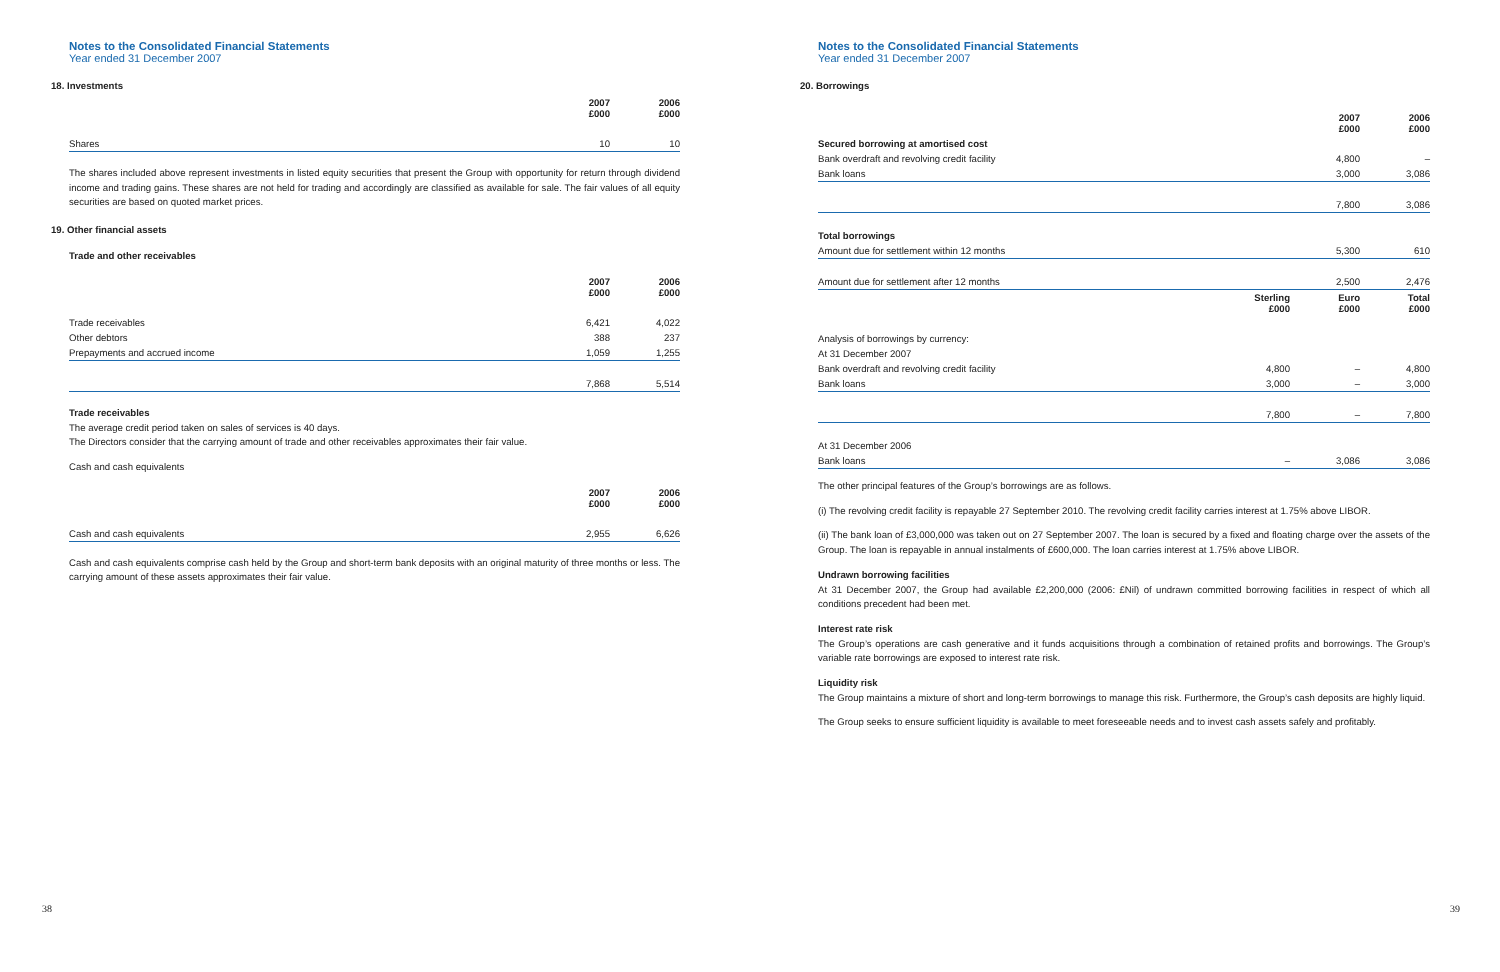Notes to the Consolidated Financial Statements
Year ended 31 December 2007
18. Investments
| | 2007 £000 | 2006 £000 |
| Shares | 10 | 10 |
The shares included above represent investments in listed equity securities that present the Group with opportunity for return through dividend income and trading gains. These shares are not held for trading and accordingly are classified as available for sale. The fair values of all equity securities are based on quoted market prices.
19. Other financial assets
Trade and other receivables
| | 2007 £000 | 2006 £000 |
| Trade receivables | 6,421 | 4,022 |
| Other debtors | 388 | 237 |
| Prepayments and accrued income | 1,059 | 1,255 |
| | 7,868 | 5,514 |
Trade receivables
The average credit period taken on sales of services is 40 days.
The Directors consider that the carrying amount of trade and other receivables approximates their fair value.
Cash and cash equivalents
| | 2007 £000 | 2006 £000 |
| Cash and cash equivalents | 2,955 | 6,626 |
Cash and cash equivalents comprise cash held by the Group and short-term bank deposits with an original maturity of three months or less. The carrying amount of these assets approximates their fair value.
38
Notes to the Consolidated Financial Statements
Year ended 31 December 2007
20. Borrowings
| | 2007 £000 | 2006 £000 |
| Secured borrowing at amortised cost | | |
| Bank overdraft and revolving credit facility | 4,800 | – |
| Bank loans | 3,000 | 3,086 |
| | 7,800 | 3,086 |
| Total borrowings | | |
| Amount due for settlement within 12 months | 5,300 | 610 |
| Amount due for settlement after 12 months | 2,500 | 2,476 |
| | Sterling £000 | Euro £000 | Total £000 |
| Analysis of borrowings by currency: | | | |
| At 31 December 2007 | | | |
| Bank overdraft and revolving credit facility | 4,800 | – | 4,800 |
| Bank loans | 3,000 | – | 3,000 |
| | 7,800 | – | 7,800 |
| At 31 December 2006 | | | |
| Bank loans | – | 3,086 | 3,086 |
The other principal features of the Group’s borrowings are as follows.
(i) The revolving credit facility is repayable 27 September 2010. The revolving credit facility carries interest at 1.75% above LIBOR.
(ii) The bank loan of £3,000,000 was taken out on 27 September 2007. The loan is secured by a fixed and floating charge over the assets of the Group. The loan is repayable in annual instalments of £600,000. The loan carries interest at 1.75% above LIBOR.
Undrawn borrowing facilities
At 31 December 2007, the Group had available £2,200,000 (2006: £Nil) of undrawn committed borrowing facilities in respect of which all conditions precedent had been met.
Interest rate risk
The Group’s operations are cash generative and it funds acquisitions through a combination of retained profits and borrowings. The Group’s variable rate borrowings are exposed to interest rate risk.
Liquidity risk
The Group maintains a mixture of short and long-term borrowings to manage this risk. Furthermore, the Group’s cash deposits are highly liquid.
The Group seeks to ensure sufficient liquidity is available to meet foreseeable needs and to invest cash assets safely and profitably.
39